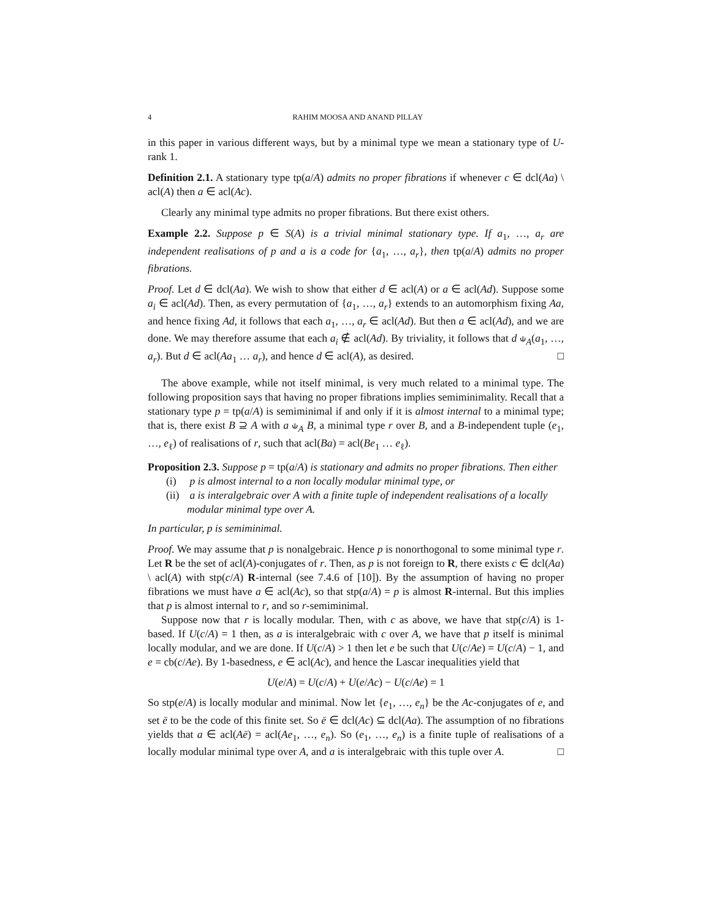4 RAHIM MOOSA AND ANAND PILLAY
in this paper in various different ways, but by a minimal type we mean a stationary type of U-rank 1.
Definition 2.1. A stationary type tp(a/A) admits no proper fibrations if whenever c ∈ dcl(Aa) \ acl(A) then a ∈ acl(Ac).
Clearly any minimal type admits no proper fibrations. But there exist others.
Example 2.2. Suppose p ∈ S(A) is a trivial minimal stationary type. If a<sub>1</sub>, …, a<sub>r</sub> are independent realisations of p and a is a code for {a<sub>1</sub>, …, a<sub>r</sub>}, then tp(a/A) admits no proper fibrations.
Proof. Let d ∈ dcl(Aa). We wish to show that either d ∈ acl(A) or a ∈ acl(Ad). Suppose some a<sub>i</sub> ∈ acl(Ad). Then, as every permutation of {a<sub>1</sub>, …, a<sub>r</sub>} extends to an automorphism fixing Aa, and hence fixing Ad, it follows that each a<sub>1</sub>, …, a<sub>r</sub> ∈ acl(Ad). But then a ∈ acl(Ad), and we are done. We may therefore assume that each a<sub>i</sub> ∉ acl(Ad). By triviality, it follows that d ⫝<sub>A</sub>(a<sub>1</sub>, …, a<sub>r</sub>). But d ∈ acl(Aa<sub>1</sub> … a<sub>r</sub>), and hence d ∈ acl(A), as desired. □
The above example, while not itself minimal, is very much related to a minimal type. The following proposition says that having no proper fibrations implies semiminimality. Recall that a stationary type p = tp(a/A) is semiminimal if and only if it is almost internal to a minimal type; that is, there exist B ⊇ A with a ⫝<sub>A</sub> B, a minimal type r over B, and a B-independent tuple (e<sub>1</sub>, …, e<sub>ℓ</sub>) of realisations of r, such that acl(Ba) = acl(Be<sub>1</sub> … e<sub>ℓ</sub>).
Proposition 2.3. Suppose p = tp(a/A) is stationary and admits no proper fibrations. Then either
(i) p is almost internal to a non locally modular minimal type, or
(ii) a is interalgebraic over A with a finite tuple of independent realisations of a locally modular minimal type over A.
In particular, p is semiminimal.
Proof. We may assume that p is nonalgebraic. Hence p is nonorthogonal to some minimal type r. Let R be the set of acl(A)-conjugates of r. Then, as p is not foreign to R, there exists c ∈ dcl(Aa) \ acl(A) with stp(c/A) R-internal (see 7.4.6 of [10]). By the assumption of having no proper fibrations we must have a ∈ acl(Ac), so that stp(a/A) = p is almost R-internal. But this implies that p is almost internal to r, and so r-semiminimal.
Suppose now that r is locally modular. Then, with c as above, we have that stp(c/A) is 1-based. If U(c/A) = 1 then, as a is interalgebraic with c over A, we have that p itself is minimal locally modular, and we are done. If U(c/A) > 1 then let e be such that U(c/Ae) = U(c/A) − 1, and e = cb(c/Ae). By 1-basedness, e ∈ acl(Ac), and hence the Lascar inequalities yield that
U(e/A) = U(c/A) + U(e/Ac) − U(c/Ae) = 1
So stp(e/A) is locally modular and minimal. Now let {e<sub>1</sub>, …, e<sub>n</sub>} be the Ac-conjugates of e, and set ē to be the code of this finite set. So ē ∈ dcl(Ac) ⊆ dcl(Aa). The assumption of no fibrations yields that a ∈ acl(Aē) = acl(Ae<sub>1</sub>, …, e<sub>n</sub>). So (e<sub>1</sub>, …, e<sub>n</sub>) is a finite tuple of realisations of a locally modular minimal type over A, and a is interalgebraic with this tuple over A. □